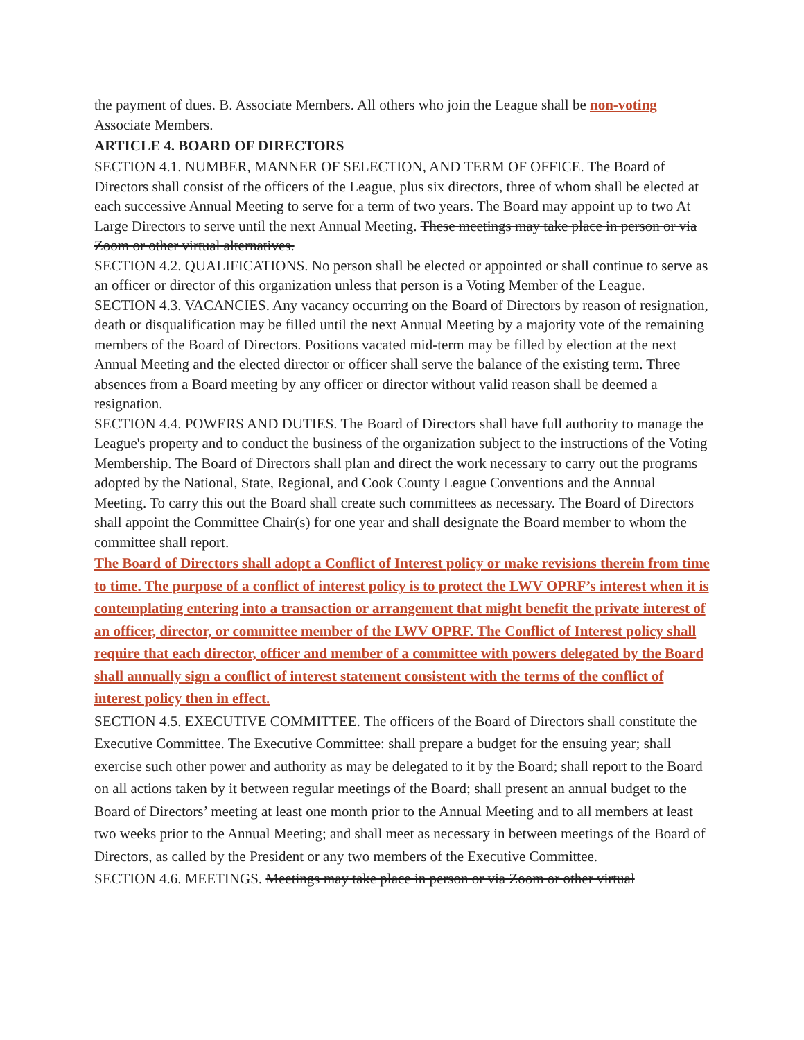the payment of dues. B. Associate Members. All others who join the League shall be non-voting Associate Members.
ARTICLE 4. BOARD OF DIRECTORS
SECTION 4.1. NUMBER, MANNER OF SELECTION, AND TERM OF OFFICE. The Board of Directors shall consist of the officers of the League, plus six directors, three of whom shall be elected at each successive Annual Meeting to serve for a term of two years. The Board may appoint up to two At Large Directors to serve until the next Annual Meeting. These meetings may take place in person or via Zoom or other virtual alternatives.
SECTION 4.2. QUALIFICATIONS. No person shall be elected or appointed or shall continue to serve as an officer or director of this organization unless that person is a Voting Member of the League.
SECTION 4.3. VACANCIES. Any vacancy occurring on the Board of Directors by reason of resignation, death or disqualification may be filled until the next Annual Meeting by a majority vote of the remaining members of the Board of Directors. Positions vacated mid-term may be filled by election at the next Annual Meeting and the elected director or officer shall serve the balance of the existing term. Three absences from a Board meeting by any officer or director without valid reason shall be deemed a resignation.
SECTION 4.4. POWERS AND DUTIES. The Board of Directors shall have full authority to manage the League's property and to conduct the business of the organization subject to the instructions of the Voting Membership. The Board of Directors shall plan and direct the work necessary to carry out the programs adopted by the National, State, Regional, and Cook County League Conventions and the Annual Meeting. To carry this out the Board shall create such committees as necessary. The Board of Directors shall appoint the Committee Chair(s) for one year and shall designate the Board member to whom the committee shall report.
The Board of Directors shall adopt a Conflict of Interest policy or make revisions therein from time to time. The purpose of a conflict of interest policy is to protect the LWV OPRF’s interest when it is contemplating entering into a transaction or arrangement that might benefit the private interest of an officer, director, or committee member of the LWV OPRF. The Conflict of Interest policy shall require that each director, officer and member of a committee with powers delegated by the Board shall annually sign a conflict of interest statement consistent with the terms of the conflict of interest policy then in effect.
SECTION 4.5. EXECUTIVE COMMITTEE. The officers of the Board of Directors shall constitute the Executive Committee. The Executive Committee: shall prepare a budget for the ensuing year; shall exercise such other power and authority as may be delegated to it by the Board; shall report to the Board on all actions taken by it between regular meetings of the Board; shall present an annual budget to the Board of Directors’ meeting at least one month prior to the Annual Meeting and to all members at least two weeks prior to the Annual Meeting; and shall meet as necessary in between meetings of the Board of Directors, as called by the President or any two members of the Executive Committee.
SECTION 4.6. MEETINGS. Meetings may take place in person or via Zoom or other virtual